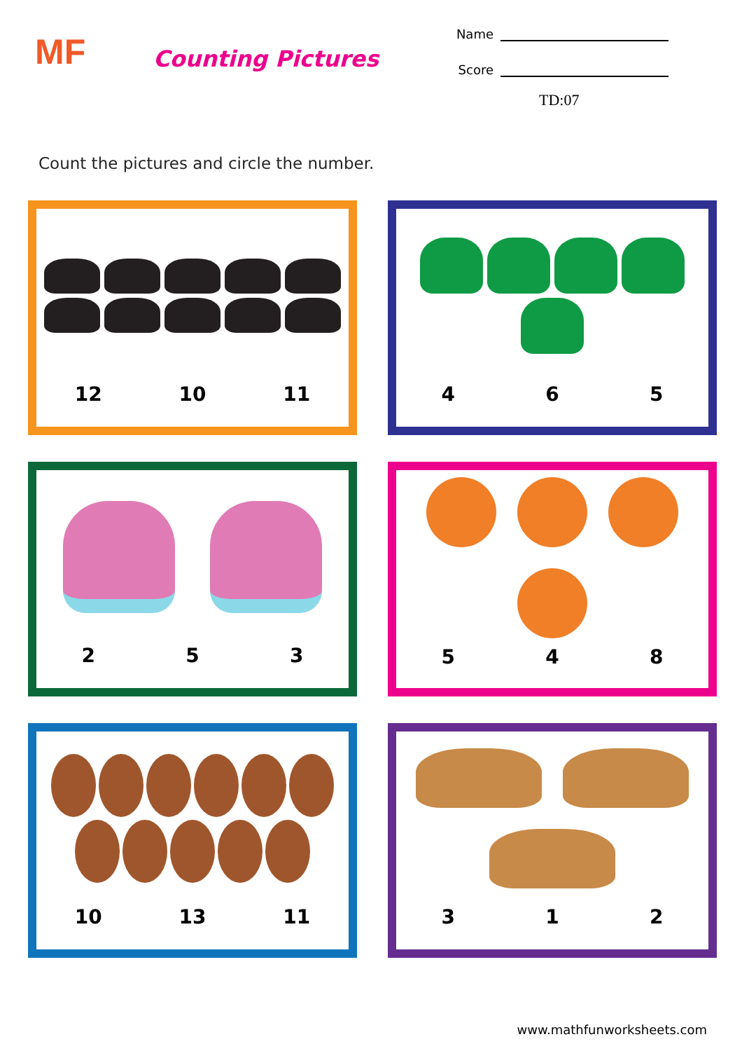MF
Counting Pictures
Name
Score
TD:07
Count the pictures and circle the number.
12 10 11
4 6 5
2 5 3
5 4 8
10 13 11
3 1 2
www.mathfunworksheets.com